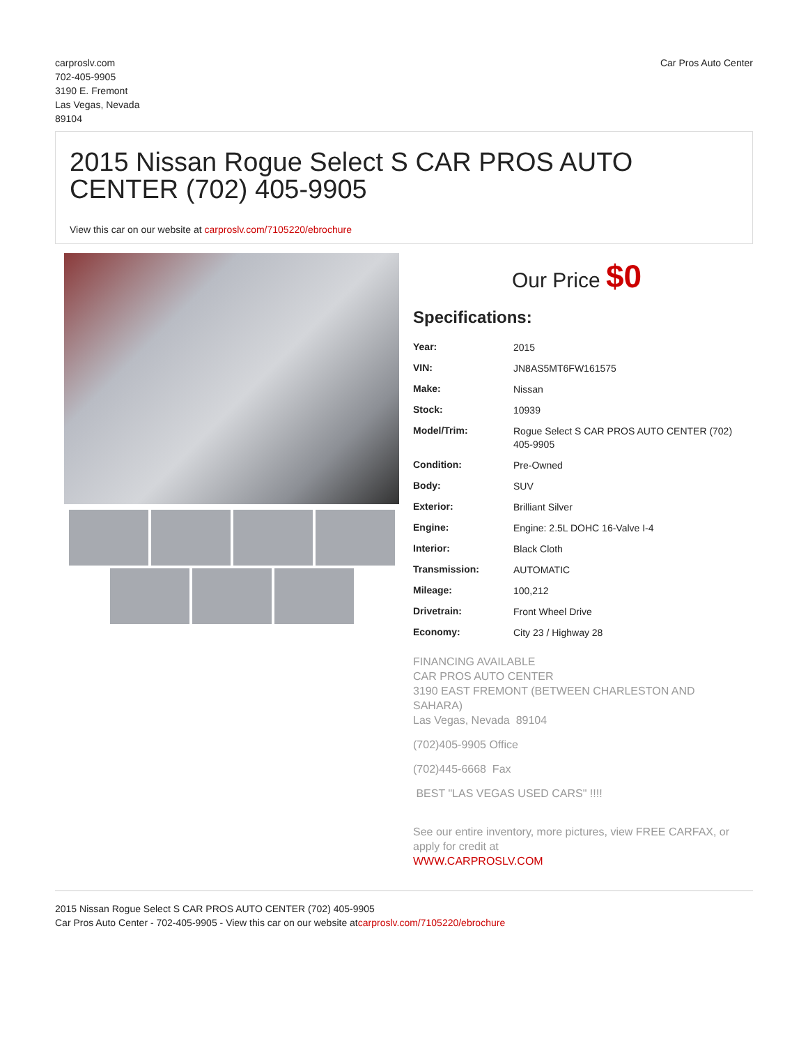carproslv.com
702-405-9905
3190 E. Fremont
Las Vegas, Nevada
89104
Car Pros Auto Center
2015 Nissan Rogue Select S CAR PROS AUTO CENTER (702) 405-9905
View this car on our website at carproslv.com/7105220/ebrochure
Our Price $0
Specifications:
| Year: | 2015 |
| VIN: | JN8AS5MT6FW161575 |
| Make: | Nissan |
| Stock: | 10939 |
| Model/Trim: | Rogue Select S CAR PROS AUTO CENTER (702) 405-9905 |
| Condition: | Pre-Owned |
| Body: | SUV |
| Exterior: | Brilliant Silver |
| Engine: | Engine: 2.5L DOHC 16-Valve I-4 |
| Interior: | Black Cloth |
| Transmission: | AUTOMATIC |
| Mileage: | 100,212 |
| Drivetrain: | Front Wheel Drive |
| Economy: | City 23 / Highway 28 |
FINANCING AVAILABLE
CAR PROS AUTO CENTER
3190 EAST FREMONT (BETWEEN CHARLESTON AND SAHARA)
Las Vegas, Nevada 89104
(702)405-9905 Office
(702)445-6668 Fax
BEST "LAS VEGAS USED CARS" !!!!
See our entire inventory, more pictures, view FREE CARFAX, or apply for credit at
WWW.CARPROSLV.COM
2015 Nissan Rogue Select S CAR PROS AUTO CENTER (702) 405-9905
Car Pros Auto Center - 702-405-9905 - View this car on our website atcarproslv.com/7105220/ebrochure